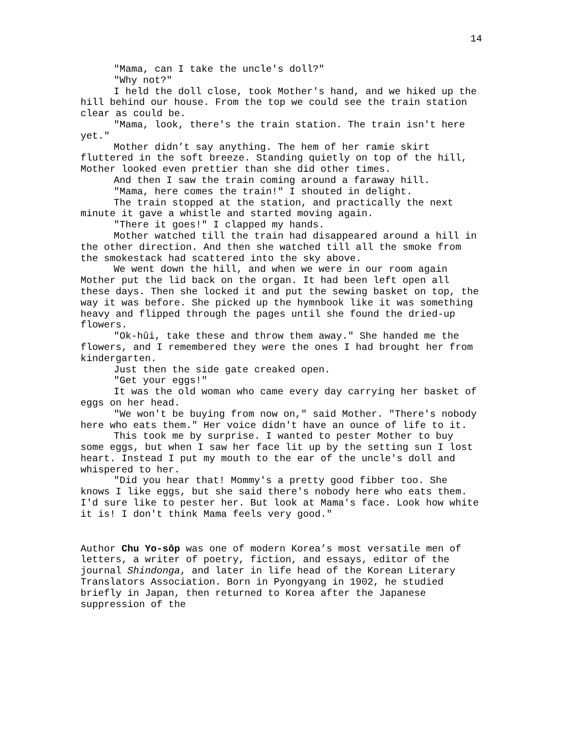14
"Mama, can I take the uncle's doll?"
"Why not?"
I held the doll close, took Mother's hand, and we hiked up the hill behind our house. From the top we could see the train station clear as could be.
"Mama, look, there's the train station. The train isn't here yet."
Mother didn’t say anything. The hem of her ramie skirt fluttered in the soft breeze. Standing quietly on top of the hill, Mother looked even prettier than she did other times.
And then I saw the train coming around a faraway hill.
"Mama, here comes the train!" I shouted in delight.
The train stopped at the station, and practically the next minute it gave a whistle and started moving again.
"There it goes!" I clapped my hands.
Mother watched till the train had disappeared around a hill in the other direction. And then she watched till all the smoke from the smokestack had scattered into the sky above.
We went down the hill, and when we were in our room again Mother put the lid back on the organ. It had been left open all these days. Then she locked it and put the sewing basket on top, the way it was before. She picked up the hymnbook like it was something heavy and flipped through the pages until she found the dried-up flowers.
"Ok-hûi, take these and throw them away." She handed me the flowers, and I remembered they were the ones I had brought her from kindergarten.
Just then the side gate creaked open.
"Get your eggs!"
It was the old woman who came every day carrying her basket of eggs on her head.
"We won't be buying from now on," said Mother. "There's nobody here who eats them." Her voice didn't have an ounce of life to it.
This took me by surprise. I wanted to pester Mother to buy some eggs, but when I saw her face lit up by the setting sun I lost heart. Instead I put my mouth to the ear of the uncle's doll and whispered to her.
"Did you hear that! Mommy's a pretty good fibber too. She knows I like eggs, but she said there's nobody here who eats them. I'd sure like to pester her. But look at Mama's face. Look how white it is! I don't think Mama feels very good."
Author Chu Yo-sôp was one of modern Korea’s most versatile men of letters, a writer of poetry, fiction, and essays, editor of the journal Shindonga, and later in life head of the Korean Literary Translators Association. Born in Pyongyang in 1902, he studied briefly in Japan, then returned to Korea after the Japanese suppression of the